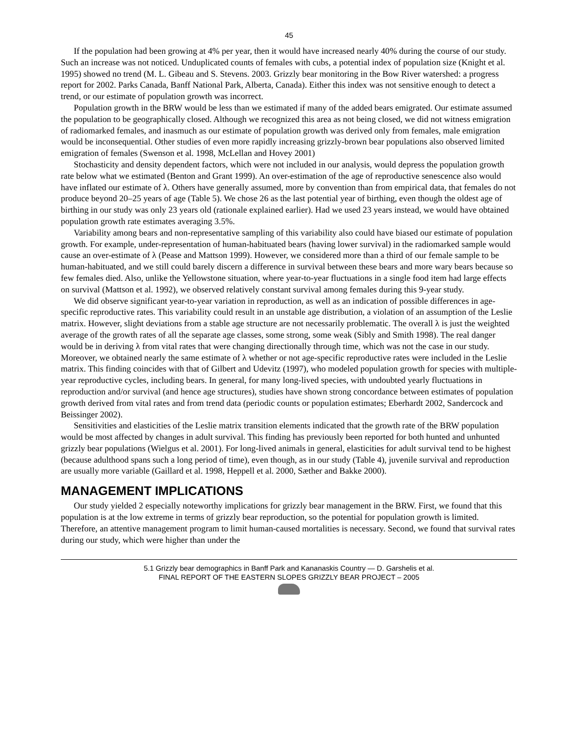45
If the population had been growing at 4% per year, then it would have increased nearly 40% during the course of our study. Such an increase was not noticed. Unduplicated counts of females with cubs, a potential index of population size (Knight et al. 1995) showed no trend (M. L. Gibeau and S. Stevens. 2003. Grizzly bear monitoring in the Bow River watershed: a progress report for 2002. Parks Canada, Banff National Park, Alberta, Canada). Either this index was not sensitive enough to detect a trend, or our estimate of population growth was incorrect.
Population growth in the BRW would be less than we estimated if many of the added bears emigrated. Our estimate assumed the population to be geographically closed. Although we recognized this area as not being closed, we did not witness emigration of radiomarked females, and inasmuch as our estimate of population growth was derived only from females, male emigration would be inconsequential. Other studies of even more rapidly increasing grizzly-brown bear populations also observed limited emigration of females (Swenson et al. 1998, McLellan and Hovey 2001)
Stochasticity and density dependent factors, which were not included in our analysis, would depress the population growth rate below what we estimated (Benton and Grant 1999). An over-estimation of the age of reproductive senescence also would have inflated our estimate of λ. Others have generally assumed, more by convention than from empirical data, that females do not produce beyond 20–25 years of age (Table 5). We chose 26 as the last potential year of birthing, even though the oldest age of birthing in our study was only 23 years old (rationale explained earlier). Had we used 23 years instead, we would have obtained population growth rate estimates averaging 3.5%.
Variability among bears and non-representative sampling of this variability also could have biased our estimate of population growth. For example, under-representation of human-habituated bears (having lower survival) in the radiomarked sample would cause an over-estimate of λ (Pease and Mattson 1999). However, we considered more than a third of our female sample to be human-habituated, and we still could barely discern a difference in survival between these bears and more wary bears because so few females died. Also, unlike the Yellowstone situation, where year-to-year fluctuations in a single food item had large effects on survival (Mattson et al. 1992), we observed relatively constant survival among females during this 9-year study.
We did observe significant year-to-year variation in reproduction, as well as an indication of possible differences in age-specific reproductive rates. This variability could result in an unstable age distribution, a violation of an assumption of the Leslie matrix. However, slight deviations from a stable age structure are not necessarily problematic. The overall λ is just the weighted average of the growth rates of all the separate age classes, some strong, some weak (Sibly and Smith 1998). The real danger would be in deriving λ from vital rates that were changing directionally through time, which was not the case in our study. Moreover, we obtained nearly the same estimate of λ whether or not age-specific reproductive rates were included in the Leslie matrix. This finding coincides with that of Gilbert and Udevitz (1997), who modeled population growth for species with multiple-year reproductive cycles, including bears. In general, for many long-lived species, with undoubted yearly fluctuations in reproduction and/or survival (and hence age structures), studies have shown strong concordance between estimates of population growth derived from vital rates and from trend data (periodic counts or population estimates; Eberhardt 2002, Sandercock and Beissinger 2002).
Sensitivities and elasticities of the Leslie matrix transition elements indicated that the growth rate of the BRW population would be most affected by changes in adult survival. This finding has previously been reported for both hunted and unhunted grizzly bear populations (Wielgus et al. 2001). For long-lived animals in general, elasticities for adult survival tend to be highest (because adulthood spans such a long period of time), even though, as in our study (Table 4), juvenile survival and reproduction are usually more variable (Gaillard et al. 1998, Heppell et al. 2000, Sæther and Bakke 2000).
MANAGEMENT IMPLICATIONS
Our study yielded 2 especially noteworthy implications for grizzly bear management in the BRW. First, we found that this population is at the low extreme in terms of grizzly bear reproduction, so the potential for population growth is limited. Therefore, an attentive management program to limit human-caused mortalities is necessary. Second, we found that survival rates during our study, which were higher than under the
5.1 Grizzly bear demographics in Banff Park and Kananaskis Country — D. Garshelis et al.
FINAL REPORT OF THE EASTERN SLOPES GRIZZLY BEAR PROJECT – 2005